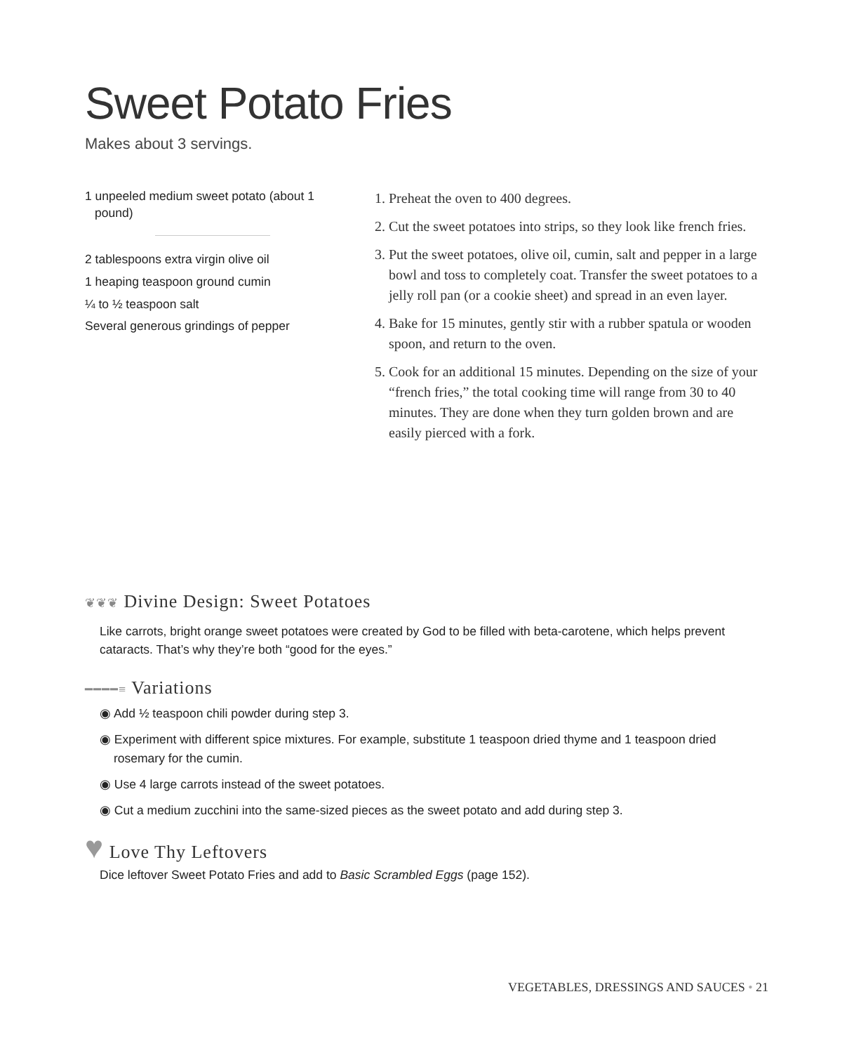Sweet Potato Fries
Makes about 3 servings.
1 unpeeled medium sweet potato (about 1 pound)
2 tablespoons extra virgin olive oil
1 heaping teaspoon ground cumin
¼ to ½ teaspoon salt
Several generous grindings of pepper
1. Preheat the oven to 400 degrees.
2. Cut the sweet potatoes into strips, so they look like french fries.
3. Put the sweet potatoes, olive oil, cumin, salt and pepper in a large bowl and toss to completely coat. Transfer the sweet potatoes to a jelly roll pan (or a cookie sheet) and spread in an even layer.
4. Bake for 15 minutes, gently stir with a rubber spatula or wooden spoon, and return to the oven.
5. Cook for an additional 15 minutes. Depending on the size of your “french fries,” the total cooking time will range from 30 to 40 minutes. They are done when they turn golden brown and are easily pierced with a fork.
❦❦❦ Divine Design: Sweet Potatoes
Like carrots, bright orange sweet potatoes were created by God to be filled with beta-carotene, which helps prevent cataracts. That’s why they’re both “good for the eyes.”
━━━━≡ Variations
◉ Add ½ teaspoon chili powder during step 3.
◉ Experiment with different spice mixtures. For example, substitute 1 teaspoon dried thyme and 1 teaspoon dried rosemary for the cumin.
◉ Use 4 large carrots instead of the sweet potatoes.
◉ Cut a medium zucchini into the same-sized pieces as the sweet potato and add during step 3.
♥ Love Thy Leftovers
Dice leftover Sweet Potato Fries and add to Basic Scrambled Eggs (page 152).
VEGETABLES, DRESSINGS AND SAUCES • 21